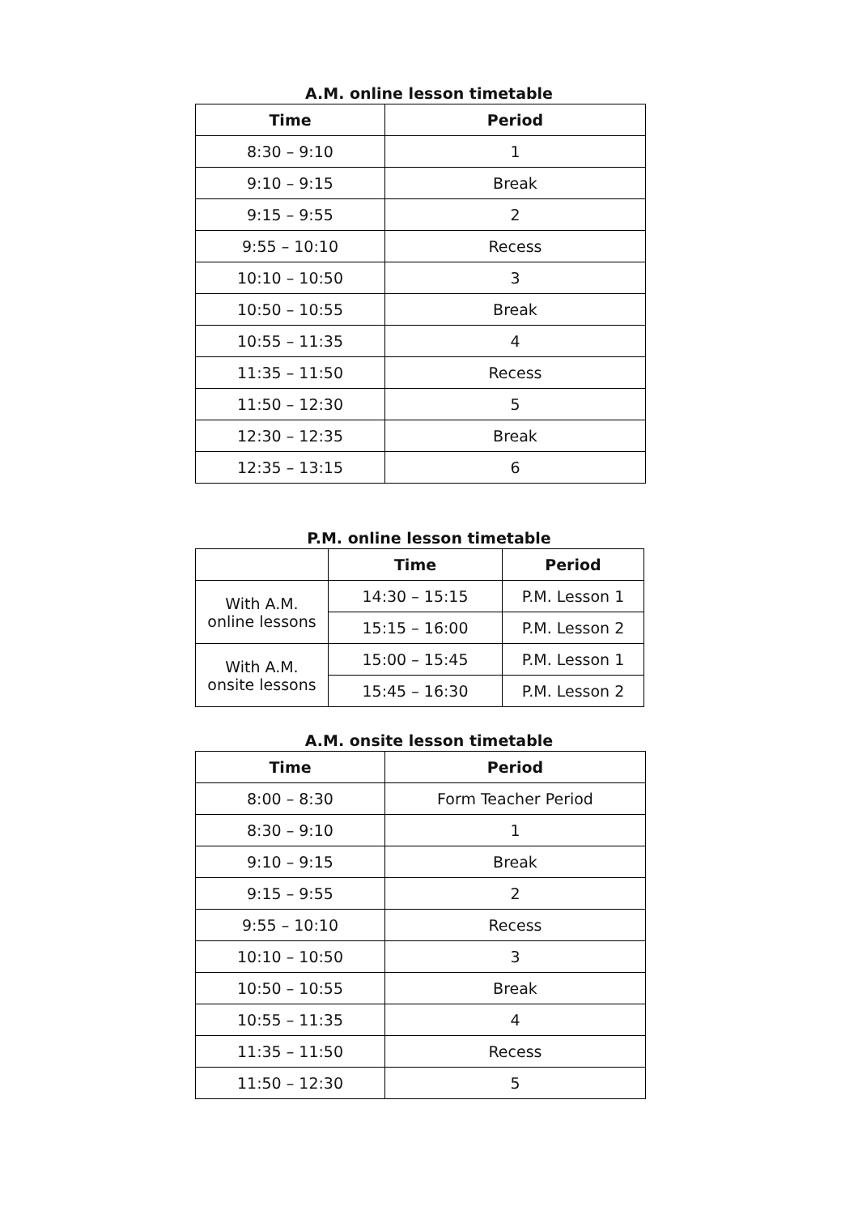A.M. online lesson timetable
| Time | Period |
| --- | --- |
| 8:30 – 9:10 | 1 |
| 9:10 – 9:15 | Break |
| 9:15 – 9:55 | 2 |
| 9:55 – 10:10 | Recess |
| 10:10 – 10:50 | 3 |
| 10:50 – 10:55 | Break |
| 10:55 – 11:35 | 4 |
| 11:35 – 11:50 | Recess |
| 11:50 – 12:30 | 5 |
| 12:30 – 12:35 | Break |
| 12:35 – 13:15 | 6 |
P.M. online lesson timetable
| | Time | Period |
| --- | --- | --- |
| With A.M. online lessons | 14:30 – 15:15 | P.M. Lesson 1 |
| | 15:15 – 16:00 | P.M. Lesson 2 |
| With A.M. onsite lessons | 15:00 – 15:45 | P.M. Lesson 1 |
| | 15:45 – 16:30 | P.M. Lesson 2 |
A.M. onsite lesson timetable
| Time | Period |
| --- | --- |
| 8:00 – 8:30 | Form Teacher Period |
| 8:30 – 9:10 | 1 |
| 9:10 – 9:15 | Break |
| 9:15 – 9:55 | 2 |
| 9:55 – 10:10 | Recess |
| 10:10 – 10:50 | 3 |
| 10:50 – 10:55 | Break |
| 10:55 – 11:35 | 4 |
| 11:35 – 11:50 | Recess |
| 11:50 – 12:30 | 5 |